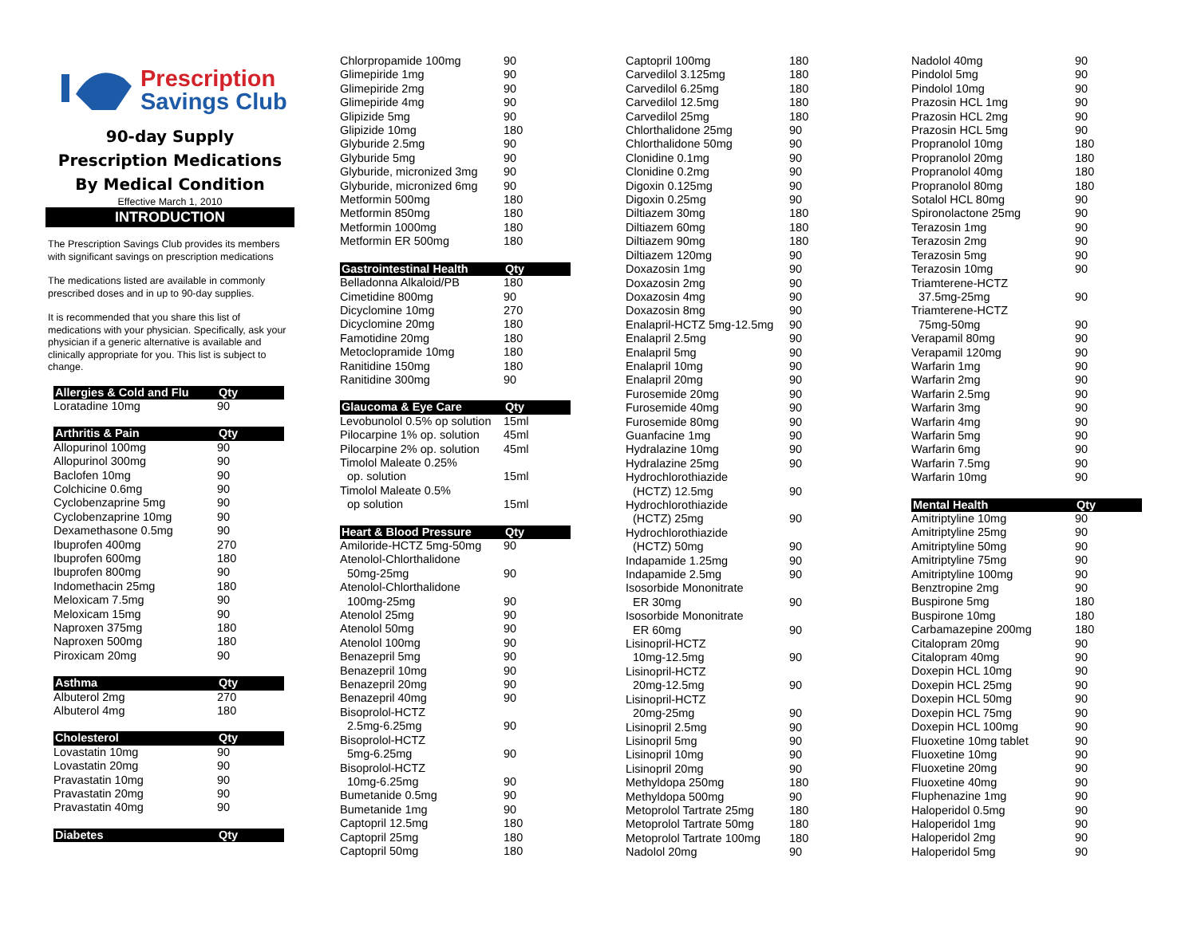Prescription
Savings Club
90-day Supply
Prescription Medications
By Medical Condition
Effective March 1, 2010
INTRODUCTION
The Prescription Savings Club provides its members with significant savings on prescription medications
The medications listed are available in commonly prescribed doses and in up to 90-day supplies.
It is recommended that you share this list of medications with your physician. Specifically, ask your physician if a generic alternative is available and clinically appropriate for you. This list is subject to change.
| Allergies & Cold and Flu | Qty |
| --- | --- |
| Loratadine 10mg | 90 |
| Arthritis & Pain | Qty |
| --- | --- |
| Allopurinol 100mg | 90 |
| Allopurinol 300mg | 90 |
| Baclofen 10mg | 90 |
| Colchicine 0.6mg | 90 |
| Cyclobenzaprine 5mg | 90 |
| Cyclobenzaprine 10mg | 90 |
| Dexamethasone 0.5mg | 90 |
| Ibuprofen 400mg | 270 |
| Ibuprofen 600mg | 180 |
| Ibuprofen 800mg | 90 |
| Indomethacin 25mg | 180 |
| Meloxicam 7.5mg | 90 |
| Meloxicam 15mg | 90 |
| Naproxen 375mg | 180 |
| Naproxen 500mg | 180 |
| Piroxicam 20mg | 90 |
| Asthma | Qty |
| --- | --- |
| Albuterol 2mg | 270 |
| Albuterol 4mg | 180 |
| Cholesterol | Qty |
| --- | --- |
| Lovastatin 10mg | 90 |
| Lovastatin 20mg | 90 |
| Pravastatin 10mg | 90 |
| Pravastatin 20mg | 90 |
| Pravastatin 40mg | 90 |
| Diabetes | Qty |
| --- | --- |
| Chlorpropamide 100mg | 90 |
| Glimepiride 1mg | 90 |
| Glimepiride 2mg | 90 |
| Glimepiride 4mg | 90 |
| Glipizide 5mg | 90 |
| Glipizide 10mg | 180 |
| Glyburide 2.5mg | 90 |
| Glyburide 5mg | 90 |
| Glyburide, micronized 3mg | 90 |
| Glyburide, micronized 6mg | 90 |
| Metformin 500mg | 180 |
| Metformin 850mg | 180 |
| Metformin 1000mg | 180 |
| Metformin ER 500mg | 180 |
| Gastrointestinal Health | Qty |
| --- | --- |
| Belladonna Alkaloid/PB | 180 |
| Cimetidine 800mg | 90 |
| Dicyclomine 10mg | 270 |
| Dicyclomine 20mg | 180 |
| Famotidine 20mg | 180 |
| Metoclopramide 10mg | 180 |
| Ranitidine 150mg | 180 |
| Ranitidine 300mg | 90 |
| Glaucoma & Eye Care | Qty |
| --- | --- |
| Levobunolol 0.5% op solution | 15ml |
| Pilocarpine 1% op. solution | 45ml |
| Pilocarpine 2% op. solution | 45ml |
| Timolol Maleate 0.25% | |
| op. solution | 15ml |
| Timolol Maleate 0.5% | |
| op solution | 15ml |
| Heart & Blood Pressure | Qty |
| --- | --- |
| Amiloride-HCTZ 5mg-50mg | 90 |
| Atenolol-Chlorthalidone | |
| 50mg-25mg | 90 |
| Atenolol-Chlorthalidone | |
| 100mg-25mg | 90 |
| Atenolol 25mg | 90 |
| Atenolol 50mg | 90 |
| Atenolol 100mg | 90 |
| Benazepril 5mg | 90 |
| Benazepril 10mg | 90 |
| Benazepril 20mg | 90 |
| Benazepril 40mg | 90 |
| Bisoprolol-HCTZ | |
| 2.5mg-6.25mg | 90 |
| Bisoprolol-HCTZ | |
| 5mg-6.25mg | 90 |
| Bisoprolol-HCTZ | |
| 10mg-6.25mg | 90 |
| Bumetanide 0.5mg | 90 |
| Bumetanide 1mg | 90 |
| Captopril 12.5mg | 180 |
| Captopril 25mg | 180 |
| Captopril 50mg | 180 |
| Captopril 100mg | 180 |
| Carvedilol 3.125mg | 180 |
| Carvedilol 6.25mg | 180 |
| Carvedilol 12.5mg | 180 |
| Carvedilol 25mg | 180 |
| Chlorthalidone 25mg | 90 |
| Chlorthalidone 50mg | 90 |
| Clonidine 0.1mg | 90 |
| Clonidine 0.2mg | 90 |
| Digoxin 0.125mg | 90 |
| Digoxin 0.25mg | 90 |
| Diltiazem 30mg | 180 |
| Diltiazem 60mg | 180 |
| Diltiazem 90mg | 180 |
| Diltiazem 120mg | 90 |
| Doxazosin 1mg | 90 |
| Doxazosin 2mg | 90 |
| Doxazosin 4mg | 90 |
| Doxazosin 8mg | 90 |
| Enalapril-HCTZ 5mg-12.5mg | 90 |
| Enalapril 2.5mg | 90 |
| Enalapril 5mg | 90 |
| Enalapril 10mg | 90 |
| Enalapril 20mg | 90 |
| Furosemide 20mg | 90 |
| Furosemide 40mg | 90 |
| Furosemide 80mg | 90 |
| Guanfacine 1mg | 90 |
| Hydralazine 10mg | 90 |
| Hydralazine 25mg | 90 |
| Hydrochlorothiazide | |
| (HCTZ) 12.5mg | 90 |
| Hydrochlorothiazide | |
| (HCTZ) 25mg | 90 |
| Hydrochlorothiazide | |
| (HCTZ) 50mg | 90 |
| Indapamide 1.25mg | 90 |
| Indapamide 2.5mg | 90 |
| Isosorbide Mononitrate | |
| ER 30mg | 90 |
| Isosorbide Mononitrate | |
| ER 60mg | 90 |
| Lisinopril-HCTZ | |
| 10mg-12.5mg | 90 |
| Lisinopril-HCTZ | |
| 20mg-12.5mg | 90 |
| Lisinopril-HCTZ | |
| 20mg-25mg | 90 |
| Lisinopril 2.5mg | 90 |
| Lisinopril 5mg | 90 |
| Lisinopril 10mg | 90 |
| Lisinopril 20mg | 90 |
| Methyldopa 250mg | 180 |
| Methyldopa 500mg | 90 |
| Metoprolol Tartrate 25mg | 180 |
| Metoprolol Tartrate 50mg | 180 |
| Metoprolol Tartrate 100mg | 180 |
| Nadolol 20mg | 90 |
| Nadolol 40mg | 90 |
| Pindolol 5mg | 90 |
| Pindolol 10mg | 90 |
| Prazosin HCL 1mg | 90 |
| Prazosin HCL 2mg | 90 |
| Prazosin HCL 5mg | 90 |
| Propranolol 10mg | 180 |
| Propranolol 20mg | 180 |
| Propranolol 40mg | 180 |
| Propranolol 80mg | 180 |
| Sotalol HCL 80mg | 90 |
| Spironolactone 25mg | 90 |
| Terazosin 1mg | 90 |
| Terazosin 2mg | 90 |
| Terazosin 5mg | 90 |
| Terazosin 10mg | 90 |
| Triamterene-HCTZ | |
| 37.5mg-25mg | 90 |
| Triamterene-HCTZ | |
| 75mg-50mg | 90 |
| Verapamil 80mg | 90 |
| Verapamil 120mg | 90 |
| Warfarin 1mg | 90 |
| Warfarin 2mg | 90 |
| Warfarin 2.5mg | 90 |
| Warfarin 3mg | 90 |
| Warfarin 4mg | 90 |
| Warfarin 5mg | 90 |
| Warfarin 6mg | 90 |
| Warfarin 7.5mg | 90 |
| Warfarin 10mg | 90 |
| Mental Health | Qty |
| --- | --- |
| Amitriptyline 10mg | 90 |
| Amitriptyline 25mg | 90 |
| Amitriptyline 50mg | 90 |
| Amitriptyline 75mg | 90 |
| Amitriptyline 100mg | 90 |
| Benztropine 2mg | 90 |
| Buspirone 5mg | 180 |
| Buspirone 10mg | 180 |
| Carbamazepine 200mg | 180 |
| Citalopram 20mg | 90 |
| Citalopram 40mg | 90 |
| Doxepin HCL 10mg | 90 |
| Doxepin HCL 25mg | 90 |
| Doxepin HCL 50mg | 90 |
| Doxepin HCL 75mg | 90 |
| Doxepin HCL 100mg | 90 |
| Fluoxetine 10mg tablet | 90 |
| Fluoxetine 10mg | 90 |
| Fluoxetine 20mg | 90 |
| Fluoxetine 40mg | 90 |
| Fluphenazine 1mg | 90 |
| Haloperidol 0.5mg | 90 |
| Haloperidol 1mg | 90 |
| Haloperidol 2mg | 90 |
| Haloperidol 5mg | 90 |